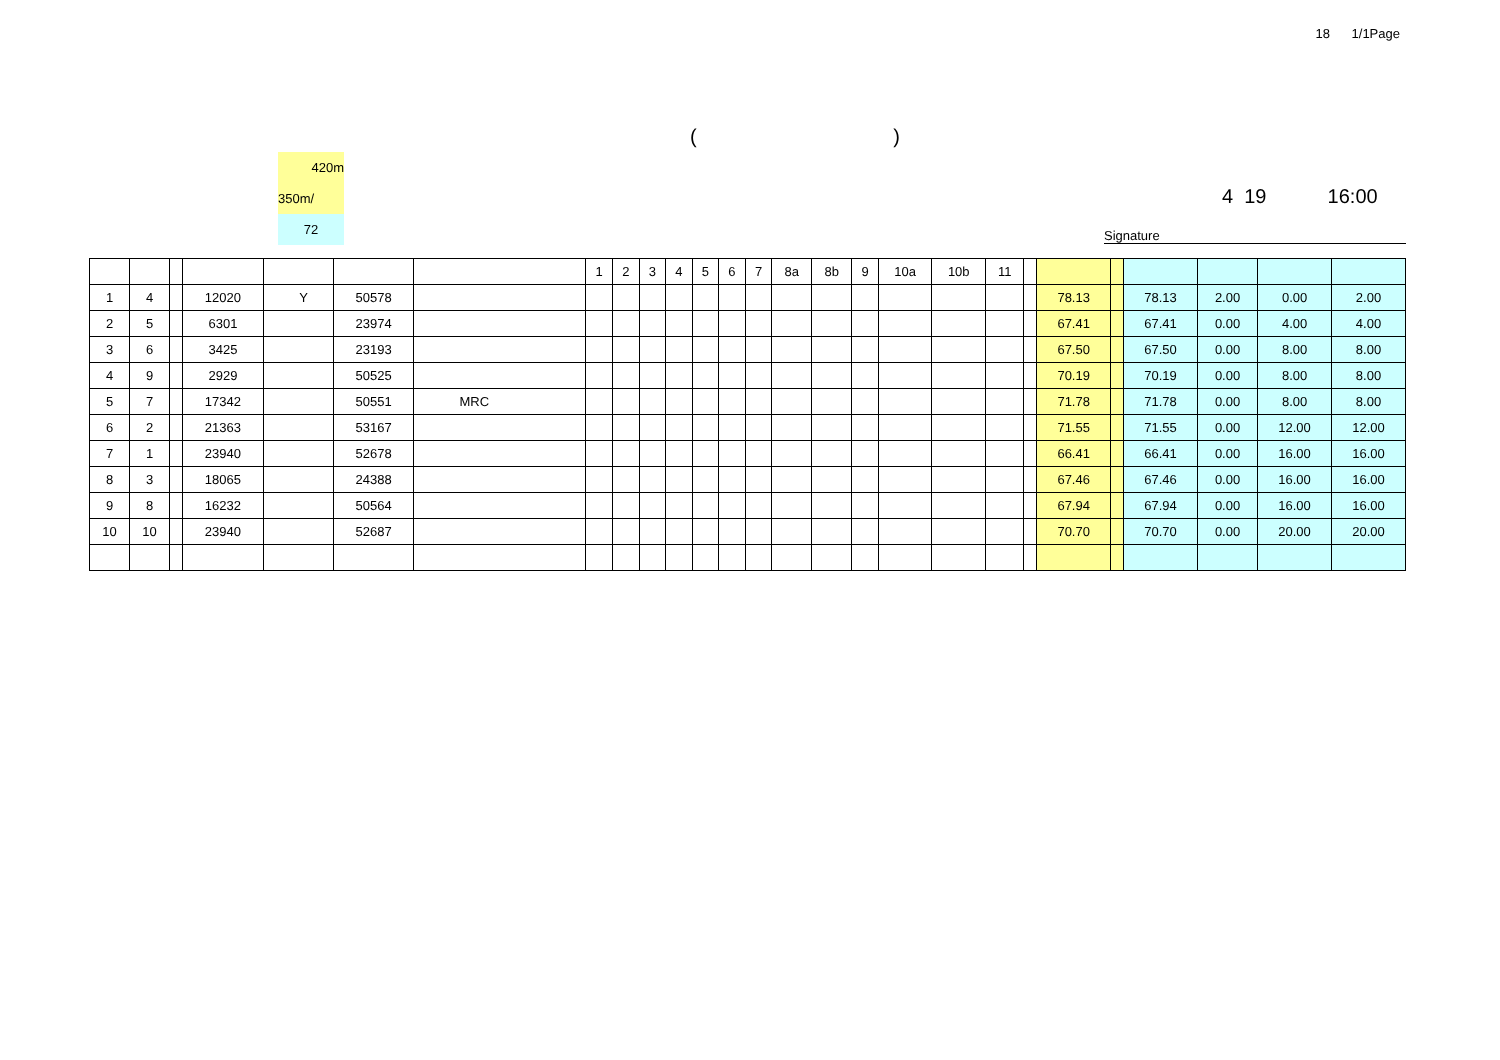18 1/1Page
()
420m
350m/
72
4 19 16:00
Signature
| | | | | | | | 1 | 2 | 3 | 4 | 5 | 6 | 7 | 8a | 8b | 9 | 10a | 10b | 11 | | | | | | | |
| --- | --- | --- | --- | --- | --- | --- | --- | --- | --- | --- | --- | --- | --- | --- | --- | --- | --- | --- | --- | --- | --- | --- | --- | --- | --- | --- |
| 1 | 4 | | 12020 | Y | 50578 | | | | | | | | | | | | | | | | 78.13 | | 78.13 | 2.00 | 0.00 | 2.00 |
| 2 | 5 | | 6301 | | 23974 | | | | | | | | | | | | | | | | 67.41 | | 67.41 | 0.00 | 4.00 | 4.00 |
| 3 | 6 | | 3425 | | 23193 | | | | | | | | | | | | | | | | 67.50 | | 67.50 | 0.00 | 8.00 | 8.00 |
| 4 | 9 | | 2929 | | 50525 | | | | | | | | | | | | | | | | 70.19 | | 70.19 | 0.00 | 8.00 | 8.00 |
| 5 | 7 | | 17342 | | 50551 | MRC | | | | | | | | | | | | | | | 71.78 | | 71.78 | 0.00 | 8.00 | 8.00 |
| 6 | 2 | | 21363 | | 53167 | | | | | | | | | | | | | | | | 71.55 | | 71.55 | 0.00 | 12.00 | 12.00 |
| 7 | 1 | | 23940 | | 52678 | | | | | | | | | | | | | | | | 66.41 | | 66.41 | 0.00 | 16.00 | 16.00 |
| 8 | 3 | | 18065 | | 24388 | | | | | | | | | | | | | | | | 67.46 | | 67.46 | 0.00 | 16.00 | 16.00 |
| 9 | 8 | | 16232 | | 50564 | | | | | | | | | | | | | | | | 67.94 | | 67.94 | 0.00 | 16.00 | 16.00 |
| 10 | 10 | | 23940 | | 52687 | | | | | | | | | | | | | | | | 70.70 | | 70.70 | 0.00 | 20.00 | 20.00 |